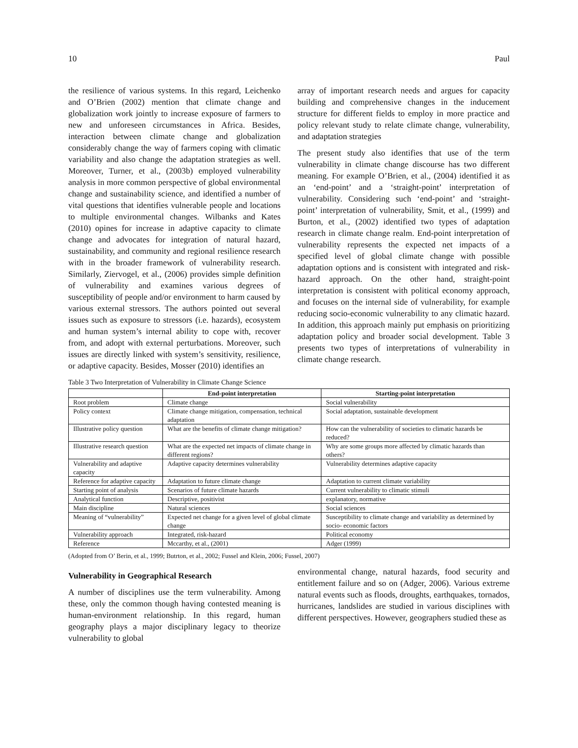10 Paul
the resilience of various systems. In this regard, Leichenko and O’Brien (2002) mention that climate change and globalization work jointly to increase exposure of farmers to new and unforeseen circumstances in Africa. Besides, interaction between climate change and globalization considerably change the way of farmers coping with climatic variability and also change the adaptation strategies as well. Moreover, Turner, et al., (2003b) employed vulnerability analysis in more common perspective of global environmental change and sustainability science, and identified a number of vital questions that identifies vulnerable people and locations to multiple environmental changes. Wilbanks and Kates (2010) opines for increase in adaptive capacity to climate change and advocates for integration of natural hazard, sustainability, and community and regional resilience research with in the broader framework of vulnerability research. Similarly, Ziervogel, et al., (2006) provides simple definition of vulnerability and examines various degrees of susceptibility of people and/or environment to harm caused by various external stressors. The authors pointed out several issues such as exposure to stressors (i.e. hazards), ecosystem and human system’s internal ability to cope with, recover from, and adopt with external perturbations. Moreover, such issues are directly linked with system’s sensitivity, resilience, or adaptive capacity. Besides, Mosser (2010) identifies an
array of important research needs and argues for capacity building and comprehensive changes in the inducement structure for different fields to employ in more practice and policy relevant study to relate climate change, vulnerability, and adaptation strategies
The present study also identifies that use of the term vulnerability in climate change discourse has two different meaning. For example O’Brien, et al., (2004) identified it as an ‘end-point’ and a ‘straight-point’ interpretation of vulnerability. Considering such ‘end-point’ and ‘straight-point’ interpretation of vulnerability, Smit, et al., (1999) and Burton, et al., (2002) identified two types of adaptation research in climate change realm. End-point interpretation of vulnerability represents the expected net impacts of a specified level of global climate change with possible adaptation options and is consistent with integrated and risk-hazard approach. On the other hand, straight-point interpretation is consistent with political economy approach, and focuses on the internal side of vulnerability, for example reducing socio-economic vulnerability to any climatic hazard. In addition, this approach mainly put emphasis on prioritizing adaptation policy and broader social development. Table 3 presents two types of interpretations of vulnerability in climate change research.
Table 3 Two Interpretation of Vulnerability in Climate Change Science
| | End-point interpretation | Starting-point interpretation |
| --- | --- | --- |
| Root problem | Climate change | Social vulnerability |
| Policy context | Climate change mitigation, compensation, technical adaptation | Social adaptation, sustainable development |
| Illustrative policy question | What are the benefits of climate change mitigation? | How can the vulnerability of societies to climatic hazards be reduced? |
| Illustrative research question | What are the expected net impacts of climate change in different regions? | Why are some groups more affected by climatic hazards than others? |
| Vulnerability and adaptive capacity | Adaptive capacity determines vulnerability | Vulnerability determines adaptive capacity |
| Reference for adaptive capacity | Adaptation to future climate change | Adaptation to current climate variability |
| Starting point of analysis | Scenarios of future climate hazards | Current vulnerability to climatic stimuli |
| Analytical function | Descriptive, positivist | explanatory, normative |
| Main discipline | Natural sciences | Social sciences |
| Meaning of “vulnerability” | Expected net change for a given level of global climate change | Susceptibility to climate change and variability as determined by socio- economic factors |
| Vulnerability approach | Integrated, risk-hazard | Political economy |
| Reference | Mccarthy, et al., (2001) | Adger (1999) |
(Adopted from O’ Berin, et al., 1999; Butrton, et al., 2002; Fussel and Klein, 2006; Fussel, 2007)
Vulnerability in Geographical Research
A number of disciplines use the term vulnerability. Among these, only the common though having contested meaning is human-environment relationship. In this regard, human geography plays a major disciplinary legacy to theorize vulnerability to global
environmental change, natural hazards, food security and entitlement failure and so on (Adger, 2006). Various extreme natural events such as floods, droughts, earthquakes, tornados, hurricanes, landslides are studied in various disciplines with different perspectives. However, geographers studied these as